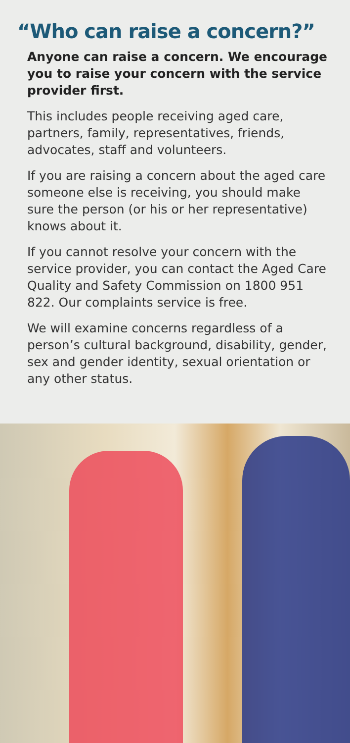“Who can raise a concern?”
Anyone can raise a concern. We encourage you to raise your concern with the service provider first.
This includes people receiving aged care, partners, family, representatives, friends, advocates, staff and volunteers.
If you are raising a concern about the aged care someone else is receiving, you should make sure the person (or his or her representative) knows about it.
If you cannot resolve your concern with the service provider, you can contact the Aged Care Quality and Safety Commission on 1800 951 822. Our complaints service is free.
We will examine concerns regardless of a person’s cultural background, disability, gender, sex and gender identity, sexual orientation or any other status.